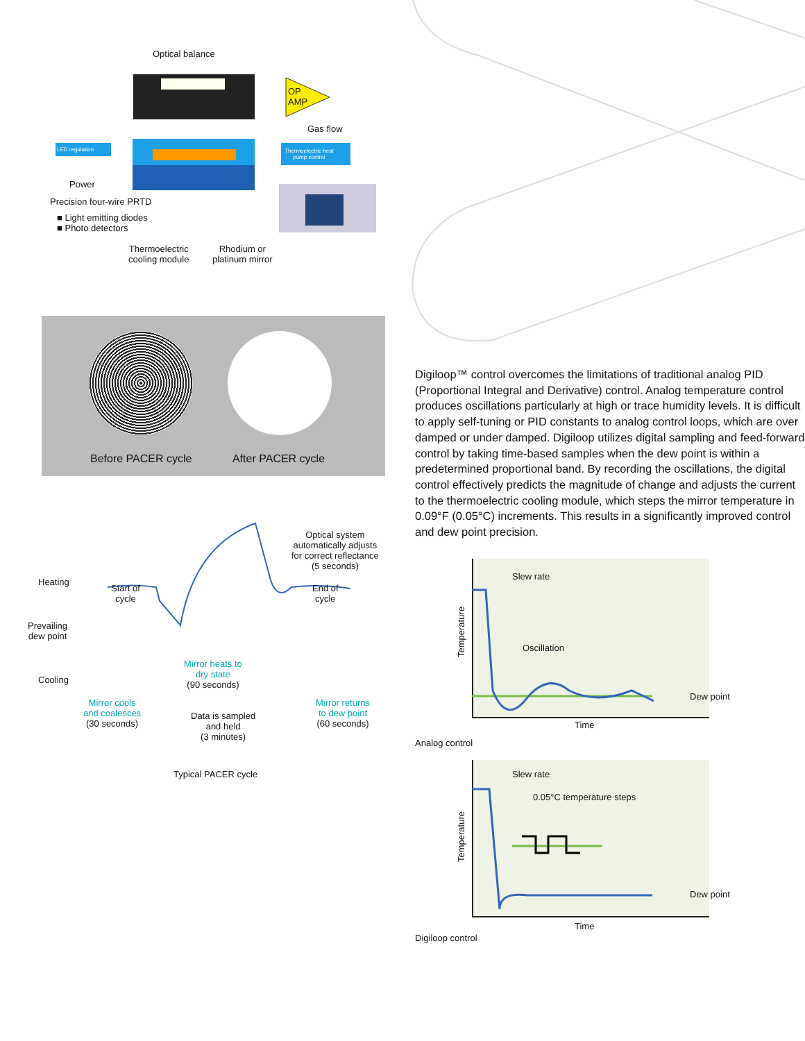Optical balance
OP
AMP
Gas flow
LED regulation
Thermoelectric heat
pump control
Power
Precision four-wire PRTD
■ Light emitting diodes
■ Photo detectors
Thermoelectric
cooling module
Rhodium or
platinum mirror
Before PACER cycle After PACER cycle
Optical system
automatically adjusts
for correct reflectance
(5 seconds)
Heating
Start of
cycle
End of
cycle
Prevailing
dew point
Cooling
Mirror heats to
dry state
(90 seconds)
Mirror cools
and coalesces
(30 seconds)
Data is sampled
and held
(3 minutes)
Mirror returns
to dew point
(60 seconds)
Typical PACER cycle
Digiloop™ control overcomes the limitations of traditional analog PID (Proportional Integral and Derivative) control. Analog temperature control produces oscillations particularly at high or trace humidity levels. It is difficult to apply self-tuning or PID constants to analog control loops, which are over damped or under damped. Digiloop utilizes digital sampling and feed-forward control by taking time-based samples when the dew point is within a predetermined proportional band. By recording the oscillations, the digital control effectively predicts the magnitude of change and adjusts the current to the thermoelectric cooling module, which steps the mirror temperature in 0.09°F (0.05°C) increments. This results in a significantly improved control and dew point precision.
Slew rate
Oscillation
Dew point
Time
Temperature
Analog control
Slew rate
0.05°C temperature steps
Dew point
Time
Temperature
Digiloop control